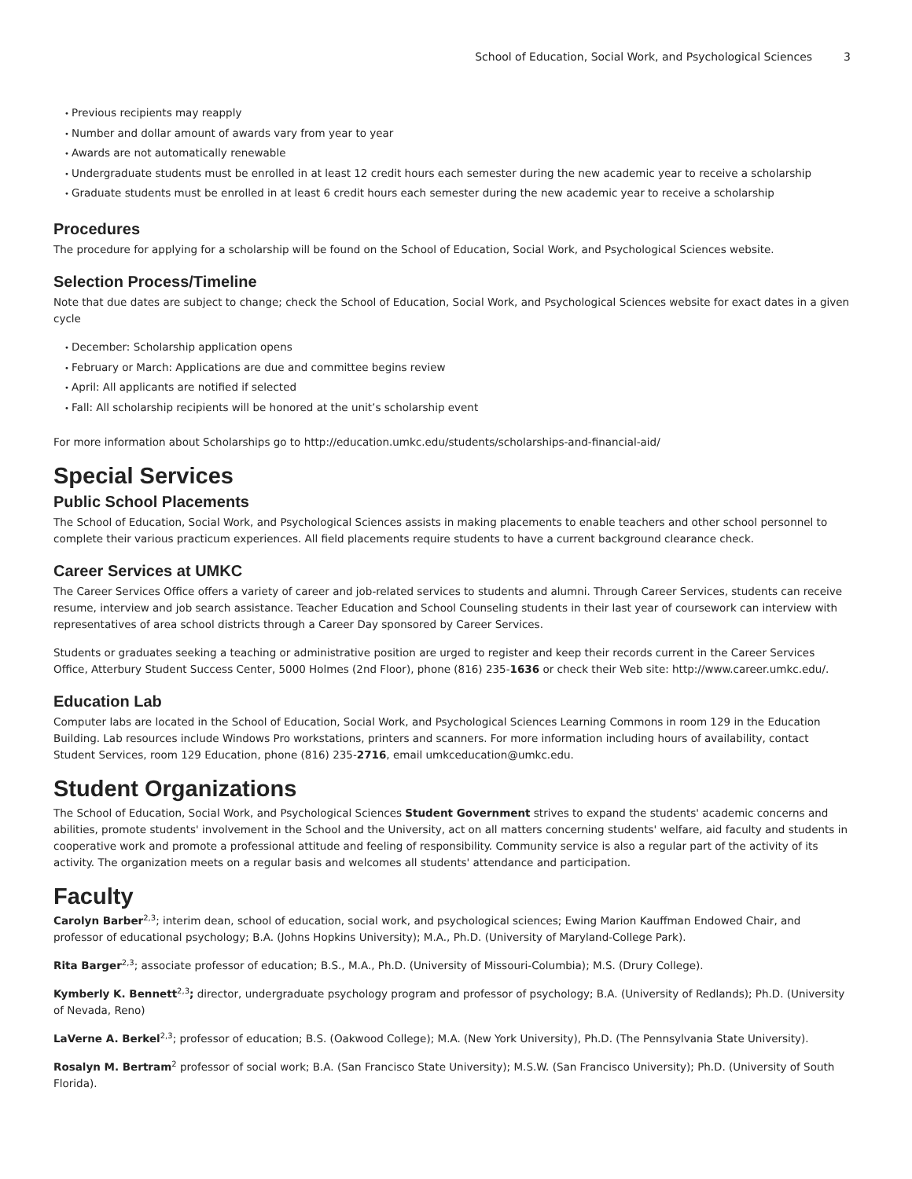School of Education, Social Work, and Psychological Sciences 3
Previous recipients may reapply
Number and dollar amount of awards vary from year to year
Awards are not automatically renewable
Undergraduate students must be enrolled in at least 12 credit hours each semester during the new academic year to receive a scholarship
Graduate students must be enrolled in at least 6 credit hours each semester during the new academic year to receive a scholarship
Procedures
The procedure for applying for a scholarship will be found on the School of Education, Social Work, and Psychological Sciences website.
Selection Process/Timeline
Note that due dates are subject to change; check the School of Education, Social Work, and Psychological Sciences website for exact dates in a given cycle
December: Scholarship application opens
February or March: Applications are due and committee begins review
April: All applicants are notified if selected
Fall: All scholarship recipients will be honored at the unit’s scholarship event
For more information about Scholarships go to http://education.umkc.edu/students/scholarships-and-financial-aid/
Special Services
Public School Placements
The School of Education, Social Work, and Psychological Sciences assists in making placements to enable teachers and other school personnel to complete their various practicum experiences. All field placements require students to have a current background clearance check.
Career Services at UMKC
The Career Services Office offers a variety of career and job-related services to students and alumni. Through Career Services, students can receive resume, interview and job search assistance. Teacher Education and School Counseling students in their last year of coursework can interview with representatives of area school districts through a Career Day sponsored by Career Services.
Students or graduates seeking a teaching or administrative position are urged to register and keep their records current in the Career Services Office, Atterbury Student Success Center, 5000 Holmes (2nd Floor), phone (816) 235-1636 or check their Web site: http://www.career.umkc.edu/.
Education Lab
Computer labs are located in the School of Education, Social Work, and Psychological Sciences Learning Commons in room 129 in the Education Building. Lab resources include Windows Pro workstations, printers and scanners. For more information including hours of availability, contact Student Services, room 129 Education, phone (816) 235-2716, email umkceducation@umkc.edu.
Student Organizations
The School of Education, Social Work, and Psychological Sciences Student Government strives to expand the students' academic concerns and abilities, promote students' involvement in the School and the University, act on all matters concerning students' welfare, aid faculty and students in cooperative work and promote a professional attitude and feeling of responsibility. Community service is also a regular part of the activity of its activity. The organization meets on a regular basis and welcomes all students' attendance and participation.
Faculty
Carolyn Barber<sup>2,3</sup>; interim dean, school of education, social work, and psychological sciences; Ewing Marion Kauffman Endowed Chair, and professor of educational psychology; B.A. (Johns Hopkins University); M.A., Ph.D. (University of Maryland-College Park).
Rita Barger<sup>2,3</sup>; associate professor of education; B.S., M.A., Ph.D. (University of Missouri-Columbia); M.S. (Drury College).
Kymberly K. Bennett<sup>2,3</sup>; director, undergraduate psychology program and professor of psychology; B.A. (University of Redlands); Ph.D. (University of Nevada, Reno)
LaVerne A. Berkel<sup>2,3</sup>; professor of education; B.S. (Oakwood College); M.A. (New York University), Ph.D. (The Pennsylvania State University).
Rosalyn M. Bertram<sup>2</sup> professor of social work; B.A. (San Francisco State University); M.S.W. (San Francisco University); Ph.D. (University of South Florida).